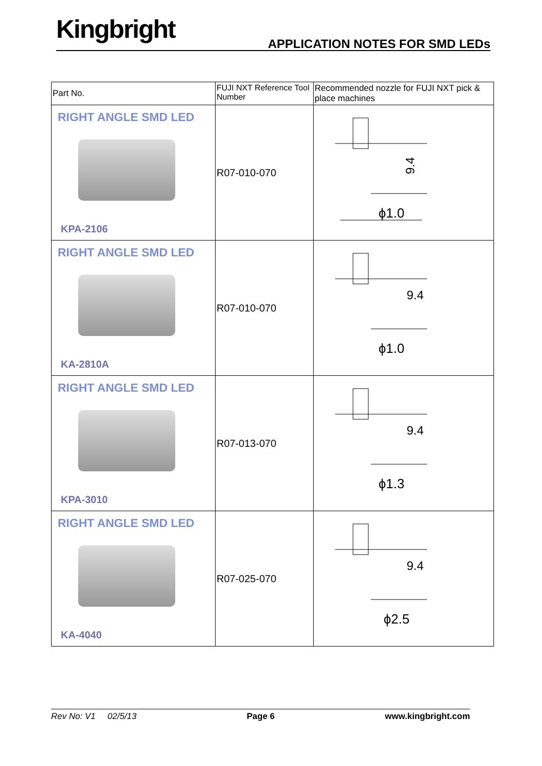Kingbright
APPLICATION NOTES FOR SMD LEDs
| Part No. | FUJI NXT Reference Tool Number | Recommended nozzle for FUJI NXT pick & place machines |
| RIGHT ANGLE SMD LED KPA-2106 | R07-010-070 | 9.4 ϕ1.0 |
| RIGHT ANGLE SMD LED KA-2810A | R07-010-070 | ϕ1.0 9.4 |
| RIGHT ANGLE SMD LED KPA-3010 | R07-013-070 | ϕ1.3 9.4 |
| RIGHT ANGLE SMD LED KA-4040 | R07-025-070 | ϕ2.5 9.4 |
Rev No: V1 02/5/13 Page 6 www.kingbright.com